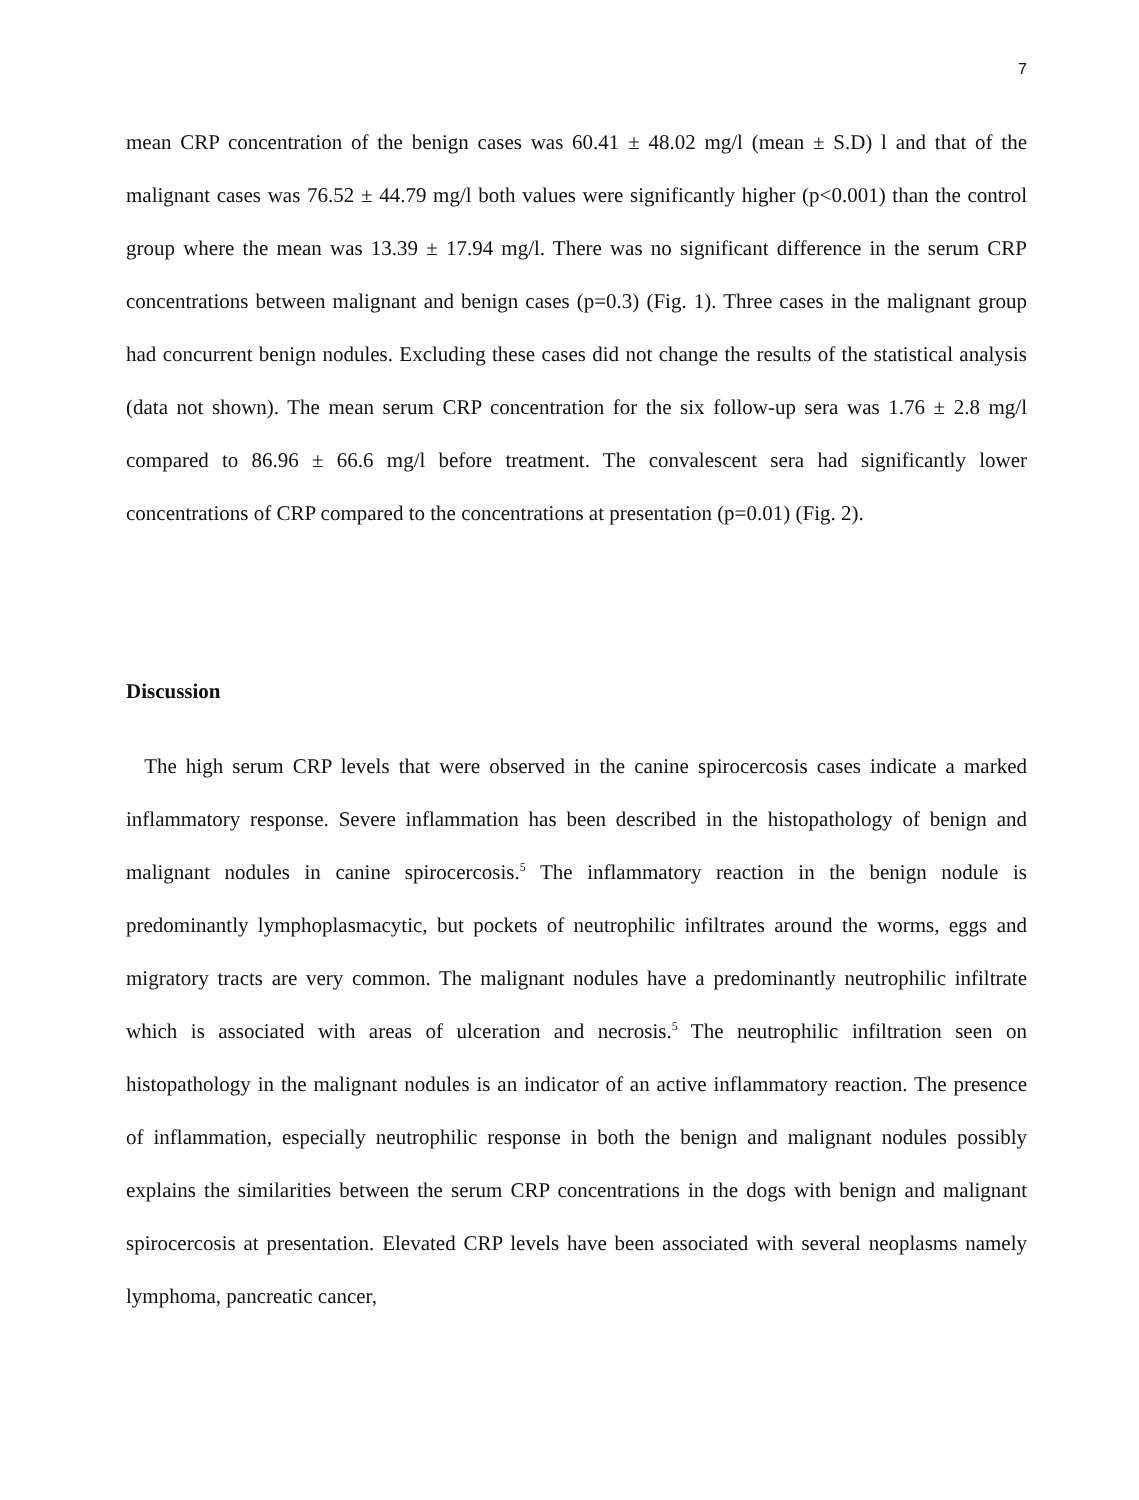7
mean CRP concentration of the benign cases was 60.41 ± 48.02 mg/l (mean ± S.D) l and that of the malignant cases was 76.52 ± 44.79 mg/l both values were significantly higher (p<0.001) than the control group where the mean was 13.39 ± 17.94 mg/l. There was no significant difference in the serum CRP concentrations between malignant and benign cases (p=0.3) (Fig. 1). Three cases in the malignant group had concurrent benign nodules. Excluding these cases did not change the results of the statistical analysis (data not shown). The mean serum CRP concentration for the six follow-up sera was 1.76 ± 2.8 mg/l compared to 86.96 ± 66.6 mg/l before treatment. The convalescent sera had significantly lower concentrations of CRP compared to the concentrations at presentation (p=0.01) (Fig. 2).
Discussion
The high serum CRP levels that were observed in the canine spirocercosis cases indicate a marked inflammatory response. Severe inflammation has been described in the histopathology of benign and malignant nodules in canine spirocercosis.<sup>5</sup> The inflammatory reaction in the benign nodule is predominantly lymphoplasmacytic, but pockets of neutrophilic infiltrates around the worms, eggs and migratory tracts are very common. The malignant nodules have a predominantly neutrophilic infiltrate which is associated with areas of ulceration and necrosis.<sup>5</sup> The neutrophilic infiltration seen on histopathology in the malignant nodules is an indicator of an active inflammatory reaction. The presence of inflammation, especially neutrophilic response in both the benign and malignant nodules possibly explains the similarities between the serum CRP concentrations in the dogs with benign and malignant spirocercosis at presentation. Elevated CRP levels have been associated with several neoplasms namely lymphoma, pancreatic cancer,